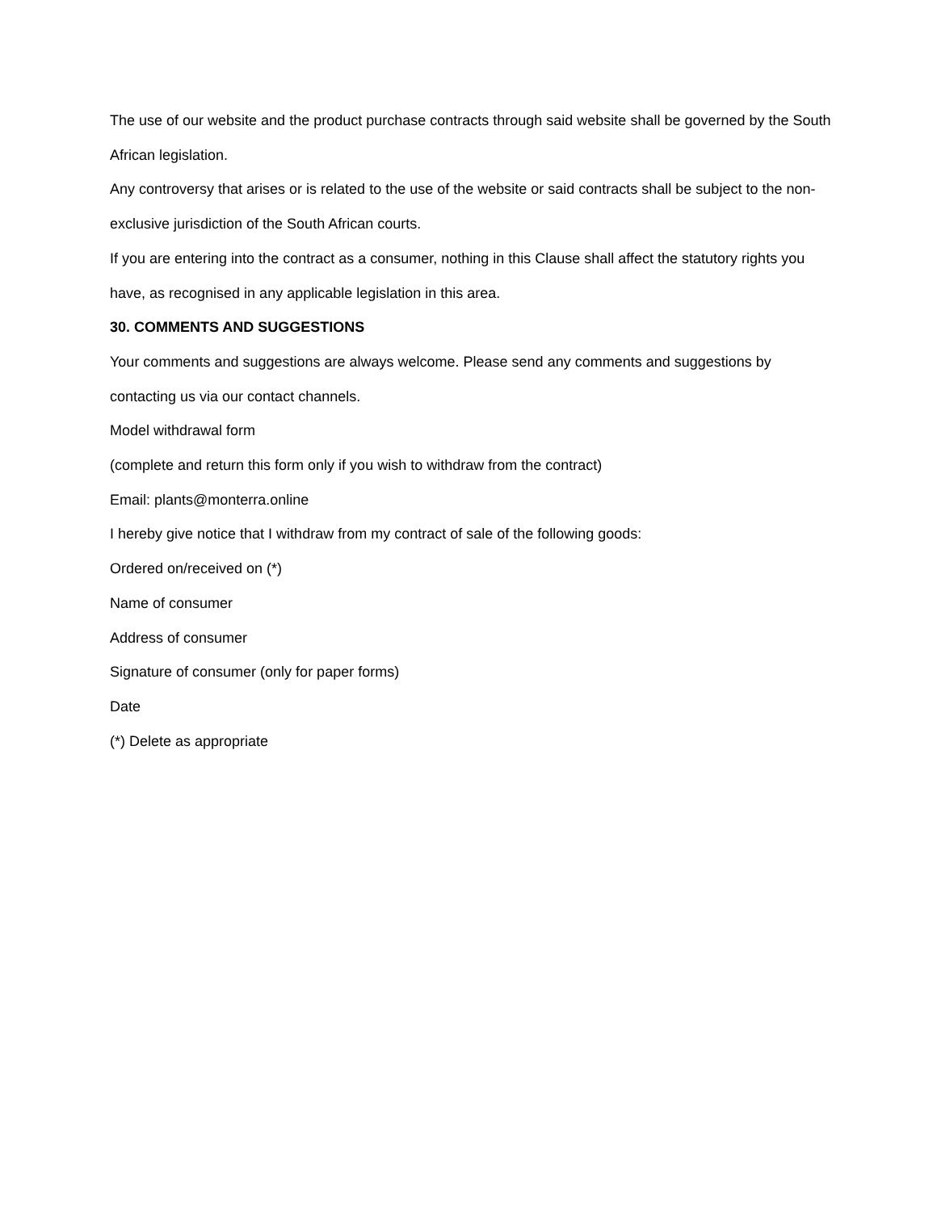The use of our website and the product purchase contracts through said website shall be governed by the South African legislation.
Any controversy that arises or is related to the use of the website or said contracts shall be subject to the non-exclusive jurisdiction of the South African courts.
If you are entering into the contract as a consumer, nothing in this Clause shall affect the statutory rights you have, as recognised in any applicable legislation in this area.
30. COMMENTS AND SUGGESTIONS
Your comments and suggestions are always welcome. Please send any comments and suggestions by contacting us via our contact channels.
Model withdrawal form
(complete and return this form only if you wish to withdraw from the contract)
Email: plants@monterra.online
I hereby give notice that I withdraw from my contract of sale of the following goods:
Ordered on/received on (*)
Name of consumer
Address of consumer
Signature of consumer (only for paper forms)
Date
(*) Delete as appropriate